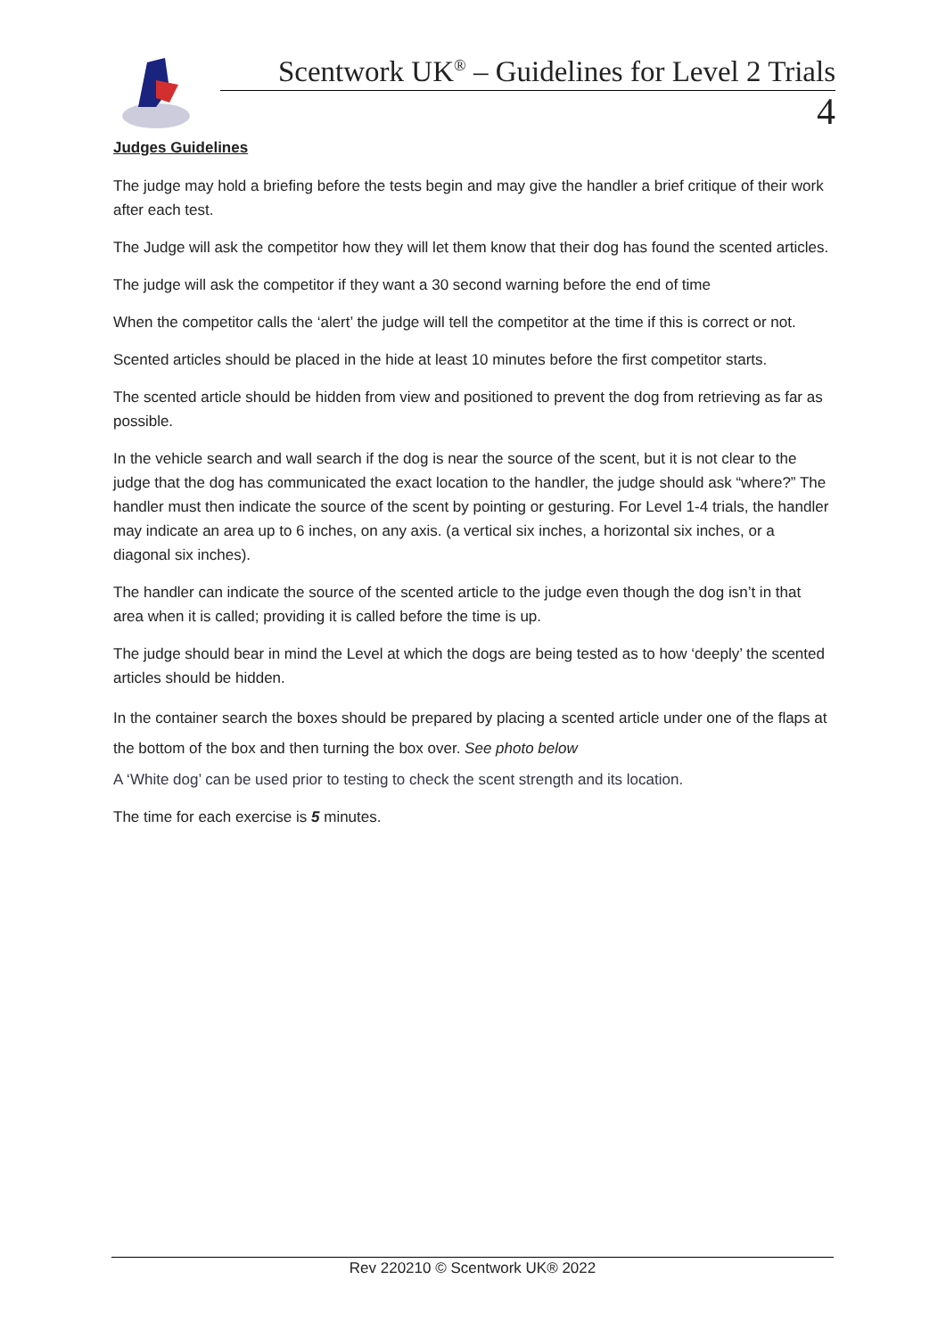Scentwork UK<sup>®</sup> – Guidelines for Level 2 Trials
4
Judges Guidelines
The judge may hold a briefing before the tests begin and may give the handler a brief critique of their work after each test.
The Judge will ask the competitor how they will let them know that their dog has found the scented articles.
The judge will ask the competitor if they want a 30 second warning before the end of time
When the competitor calls the ‘alert’ the judge will tell the competitor at the time if this is correct or not.
Scented articles should be placed in the hide at least 10 minutes before the first competitor starts.
The scented article should be hidden from view and positioned to prevent the dog from retrieving as far as possible.
In the vehicle search and wall search if the dog is near the source of the scent, but it is not clear to the judge that the dog has communicated the exact location to the handler, the judge should ask “where?” The handler must then indicate the source of the scent by pointing or gesturing. For Level 1-4 trials, the handler may indicate an area up to 6 inches, on any axis. (a vertical six inches, a horizontal six inches, or a diagonal six inches).
The handler can indicate the source of the scented article to the judge even though the dog isn’t in that area when it is called; providing it is called before the time is up.
The judge should bear in mind the Level at which the dogs are being tested as to how ‘deeply’ the scented articles should be hidden.
In the container search the boxes should be prepared by placing a scented article under one of the flaps at the bottom of the box and then turning the box over. See photo below
A ‘White dog’ can be used prior to testing to check the scent strength and its location.
The time for each exercise is 5 minutes.
Rev 220210 © Scentwork UK® 2022